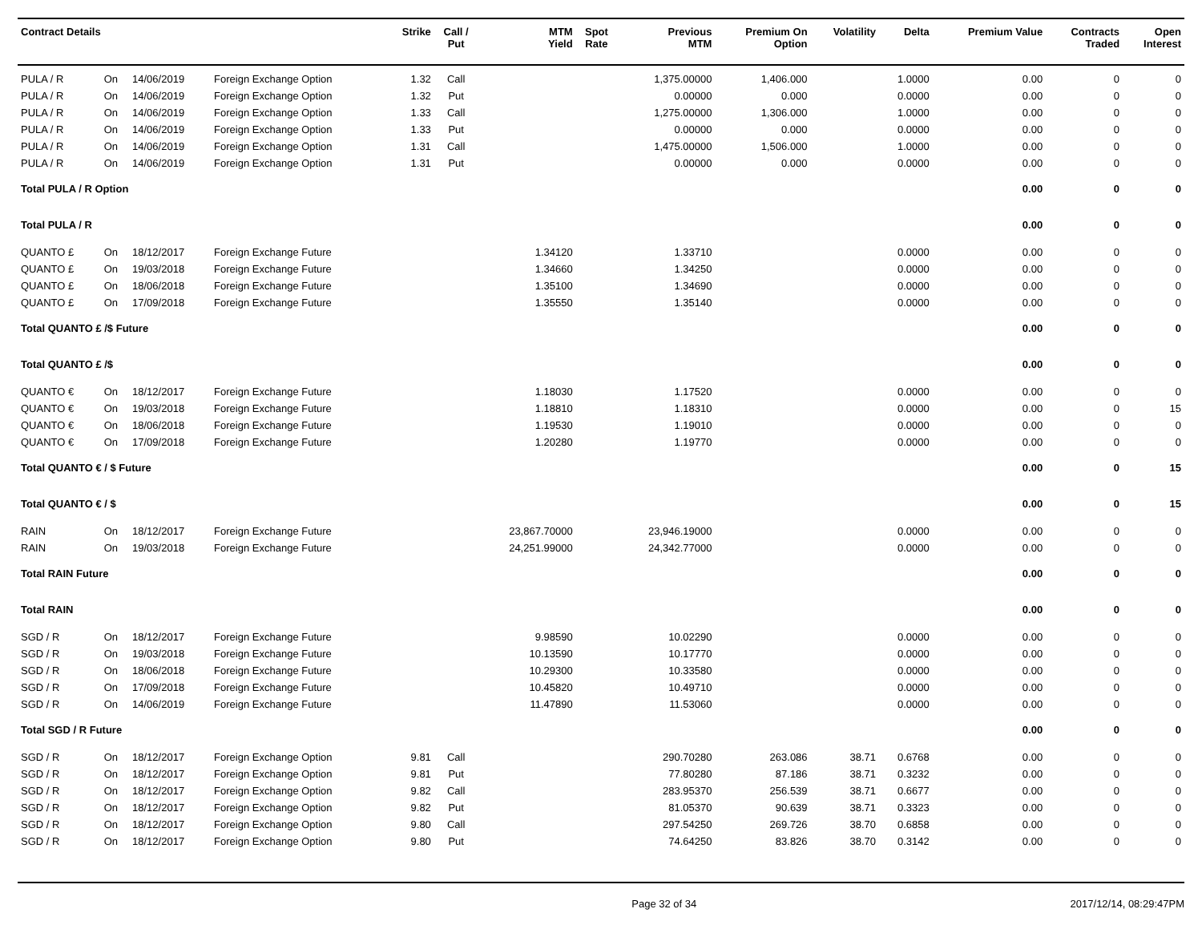| Contract Details | | | | Strike | Call / Put | MTM Yield | Spot Rate | Previous MTM | Premium On Option | Volatility | Delta | Premium Value | Contracts Traded | Open Interest |
| --- | --- | --- | --- | --- | --- | --- | --- | --- | --- | --- | --- | --- | --- | --- |
| PULA / R | On | 14/06/2019 | Foreign Exchange Option | 1.32 | Call | | | 1,375.00000 | 1,406.000 | | 1.0000 | 0.00 | 0 | 0 |
| PULA / R | On | 14/06/2019 | Foreign Exchange Option | 1.32 | Put | | | 0.00000 | 0.000 | | 0.0000 | 0.00 | 0 | 0 |
| PULA / R | On | 14/06/2019 | Foreign Exchange Option | 1.33 | Call | | | 1,275.00000 | 1,306.000 | | 1.0000 | 0.00 | 0 | 0 |
| PULA / R | On | 14/06/2019 | Foreign Exchange Option | 1.33 | Put | | | 0.00000 | 0.000 | | 0.0000 | 0.00 | 0 | 0 |
| PULA / R | On | 14/06/2019 | Foreign Exchange Option | 1.31 | Call | | | 1,475.00000 | 1,506.000 | | 1.0000 | 0.00 | 0 | 0 |
| PULA / R | On | 14/06/2019 | Foreign Exchange Option | 1.31 | Put | | | 0.00000 | 0.000 | | 0.0000 | 0.00 | 0 | 0 |
| Total PULA / R Option | | | | | | | | | | | | 0.00 | 0 | 0 |
| Total PULA / R | | | | | | | | | | | | 0.00 | 0 | 0 |
| QUANTO £ | On | 18/12/2017 | Foreign Exchange Future | | | 1.34120 | | 1.33710 | | | 0.0000 | 0.00 | 0 | 0 |
| QUANTO £ | On | 19/03/2018 | Foreign Exchange Future | | | 1.34660 | | 1.34250 | | | 0.0000 | 0.00 | 0 | 0 |
| QUANTO £ | On | 18/06/2018 | Foreign Exchange Future | | | 1.35100 | | 1.34690 | | | 0.0000 | 0.00 | 0 | 0 |
| QUANTO £ | On | 17/09/2018 | Foreign Exchange Future | | | 1.35550 | | 1.35140 | | | 0.0000 | 0.00 | 0 | 0 |
| Total QUANTO £ /$ Future | | | | | | | | | | | | 0.00 | 0 | 0 |
| Total QUANTO £ /$ | | | | | | | | | | | | 0.00 | 0 | 0 |
| QUANTO € | On | 18/12/2017 | Foreign Exchange Future | | | 1.18030 | | 1.17520 | | | 0.0000 | 0.00 | 0 | 0 |
| QUANTO € | On | 19/03/2018 | Foreign Exchange Future | | | 1.18810 | | 1.18310 | | | 0.0000 | 0.00 | 0 | 15 |
| QUANTO € | On | 18/06/2018 | Foreign Exchange Future | | | 1.19530 | | 1.19010 | | | 0.0000 | 0.00 | 0 | 0 |
| QUANTO € | On | 17/09/2018 | Foreign Exchange Future | | | 1.20280 | | 1.19770 | | | 0.0000 | 0.00 | 0 | 0 |
| Total QUANTO € / $ Future | | | | | | | | | | | | 0.00 | 0 | 15 |
| Total QUANTO € / $ | | | | | | | | | | | | 0.00 | 0 | 15 |
| RAIN | On | 18/12/2017 | Foreign Exchange Future | | | 23,867.70000 | | 23,946.19000 | | | 0.0000 | 0.00 | 0 | 0 |
| RAIN | On | 19/03/2018 | Foreign Exchange Future | | | 24,251.99000 | | 24,342.77000 | | | 0.0000 | 0.00 | 0 | 0 |
| Total RAIN Future | | | | | | | | | | | | 0.00 | 0 | 0 |
| Total RAIN | | | | | | | | | | | | 0.00 | 0 | 0 |
| SGD / R | On | 18/12/2017 | Foreign Exchange Future | | | 9.98590 | | 10.02290 | | | 0.0000 | 0.00 | 0 | 0 |
| SGD / R | On | 19/03/2018 | Foreign Exchange Future | | | 10.13590 | | 10.17770 | | | 0.0000 | 0.00 | 0 | 0 |
| SGD / R | On | 18/06/2018 | Foreign Exchange Future | | | 10.29300 | | 10.33580 | | | 0.0000 | 0.00 | 0 | 0 |
| SGD / R | On | 17/09/2018 | Foreign Exchange Future | | | 10.45820 | | 10.49710 | | | 0.0000 | 0.00 | 0 | 0 |
| SGD / R | On | 14/06/2019 | Foreign Exchange Future | | | 11.47890 | | 11.53060 | | | 0.0000 | 0.00 | 0 | 0 |
| Total SGD / R Future | | | | | | | | | | | | 0.00 | 0 | 0 |
| SGD / R | On | 18/12/2017 | Foreign Exchange Option | 9.81 | Call | | | 290.70280 | 263.086 | 38.71 | 0.6768 | 0.00 | 0 | 0 |
| SGD / R | On | 18/12/2017 | Foreign Exchange Option | 9.81 | Put | | | 77.80280 | 87.186 | 38.71 | 0.3232 | 0.00 | 0 | 0 |
| SGD / R | On | 18/12/2017 | Foreign Exchange Option | 9.82 | Call | | | 283.95370 | 256.539 | 38.71 | 0.6677 | 0.00 | 0 | 0 |
| SGD / R | On | 18/12/2017 | Foreign Exchange Option | 9.82 | Put | | | 81.05370 | 90.639 | 38.71 | 0.3323 | 0.00 | 0 | 0 |
| SGD / R | On | 18/12/2017 | Foreign Exchange Option | 9.80 | Call | | | 297.54250 | 269.726 | 38.70 | 0.6858 | 0.00 | 0 | 0 |
| SGD / R | On | 18/12/2017 | Foreign Exchange Option | 9.80 | Put | | | 74.64250 | 83.826 | 38.70 | 0.3142 | 0.00 | 0 | 0 |
Page 32 of 34 2017/12/14, 08:29:47PM